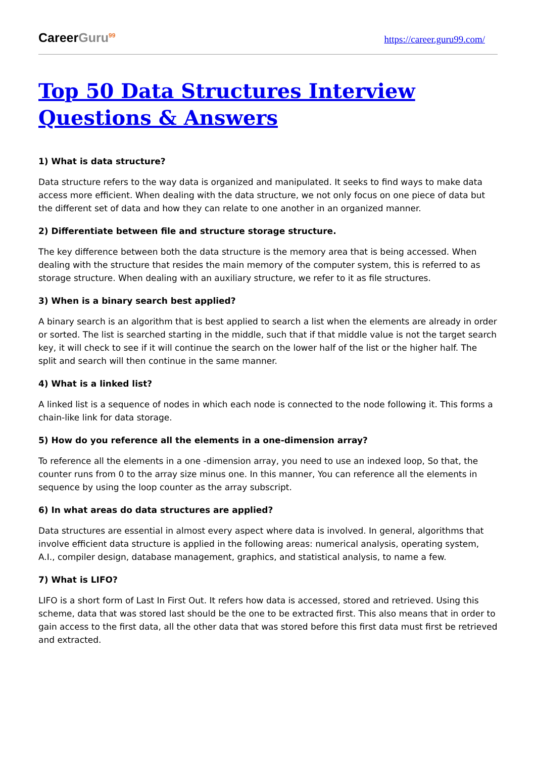CareerGuru<sup>99</sup>
https://career.guru99.com/
Top 50 Data Structures Interview Questions & Answers
1) What is data structure?
Data structure refers to the way data is organized and manipulated. It seeks to find ways to make data access more efficient. When dealing with the data structure, we not only focus on one piece of data but the different set of data and how they can relate to one another in an organized manner.
2) Differentiate between file and structure storage structure.
The key difference between both the data structure is the memory area that is being accessed. When dealing with the structure that resides the main memory of the computer system, this is referred to as storage structure. When dealing with an auxiliary structure, we refer to it as file structures.
3) When is a binary search best applied?
A binary search is an algorithm that is best applied to search a list when the elements are already in order or sorted. The list is searched starting in the middle, such that if that middle value is not the target search key, it will check to see if it will continue the search on the lower half of the list or the higher half. The split and search will then continue in the same manner.
4) What is a linked list?
A linked list is a sequence of nodes in which each node is connected to the node following it. This forms a chain-like link for data storage.
5) How do you reference all the elements in a one-dimension array?
To reference all the elements in a one -dimension array, you need to use an indexed loop, So that, the counter runs from 0 to the array size minus one. In this manner, You can reference all the elements in sequence by using the loop counter as the array subscript.
6) In what areas do data structures are applied?
Data structures are essential in almost every aspect where data is involved. In general, algorithms that involve efficient data structure is applied in the following areas: numerical analysis, operating system, A.I., compiler design, database management, graphics, and statistical analysis, to name a few.
7) What is LIFO?
LIFO is a short form of Last In First Out. It refers how data is accessed, stored and retrieved. Using this scheme, data that was stored last should be the one to be extracted first. This also means that in order to gain access to the first data, all the other data that was stored before this first data must first be retrieved and extracted.